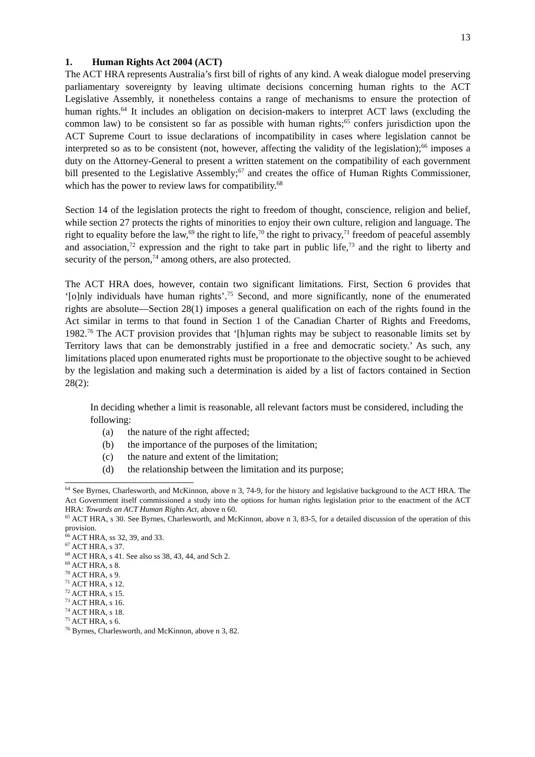13
1. Human Rights Act 2004 (ACT)
The ACT HRA represents Australia’s first bill of rights of any kind. A weak dialogue model preserving parliamentary sovereignty by leaving ultimate decisions concerning human rights to the ACT Legislative Assembly, it nonetheless contains a range of mechanisms to ensure the protection of human rights.<sup>64</sup> It includes an obligation on decision-makers to interpret ACT laws (excluding the common law) to be consistent so far as possible with human rights;<sup>65</sup> confers jurisdiction upon the ACT Supreme Court to issue declarations of incompatibility in cases where legislation cannot be interpreted so as to be consistent (not, however, affecting the validity of the legislation);<sup>66</sup> imposes a duty on the Attorney-General to present a written statement on the compatibility of each government bill presented to the Legislative Assembly;<sup>67</sup> and creates the office of Human Rights Commissioner, which has the power to review laws for compatibility.<sup>68</sup>
Section 14 of the legislation protects the right to freedom of thought, conscience, religion and belief, while section 27 protects the rights of minorities to enjoy their own culture, religion and language. The right to equality before the law,<sup>69</sup> the right to life,<sup>70</sup> the right to privacy,<sup>71</sup> freedom of peaceful assembly and association,<sup>72</sup> expression and the right to take part in public life,<sup>73</sup> and the right to liberty and security of the person,<sup>74</sup> among others, are also protected.
The ACT HRA does, however, contain two significant limitations. First, Section 6 provides that ‘[o]nly individuals have human rights’.<sup>75</sup> Second, and more significantly, none of the enumerated rights are absolute—Section 28(1) imposes a general qualification on each of the rights found in the Act similar in terms to that found in Section 1 of the Canadian Charter of Rights and Freedoms, 1982.<sup>76</sup> The ACT provision provides that ‘[h]uman rights may be subject to reasonable limits set by Territory laws that can be demonstrably justified in a free and democratic society.’ As such, any limitations placed upon enumerated rights must be proportionate to the objective sought to be achieved by the legislation and making such a determination is aided by a list of factors contained in Section 28(2):
In deciding whether a limit is reasonable, all relevant factors must be considered, including the following:
(a) the nature of the right affected;
(b) the importance of the purposes of the limitation;
(c) the nature and extent of the limitation;
(d) the relationship between the limitation and its purpose;
<sup>64</sup> See Byrnes, Charlesworth, and McKinnon, above n 3, 74-9, for the history and legislative background to the ACT HRA. The Act Government itself commissioned a study into the options for human rights legislation prior to the enactment of the ACT HRA: Towards an ACT Human Rights Act, above n 60.
<sup>65</sup> ACT HRA, s 30. See Byrnes, Charlesworth, and McKinnon, above n 3, 83-5, for a detailed discussion of the operation of this provision.
<sup>66</sup> ACT HRA, ss 32, 39, and 33.
<sup>67</sup> ACT HRA, s 37.
<sup>68</sup> ACT HRA, s 41. See also ss 38, 43, 44, and Sch 2.
<sup>69</sup> ACT HRA, s 8.
<sup>70</sup> ACT HRA, s 9.
<sup>71</sup> ACT HRA, s 12.
<sup>72</sup> ACT HRA, s 15.
<sup>73</sup> ACT HRA, s 16.
<sup>74</sup> ACT HRA, s 18.
<sup>75</sup> ACT HRA, s 6.
<sup>76</sup> Byrnes, Charlesworth, and McKinnon, above n 3, 82.